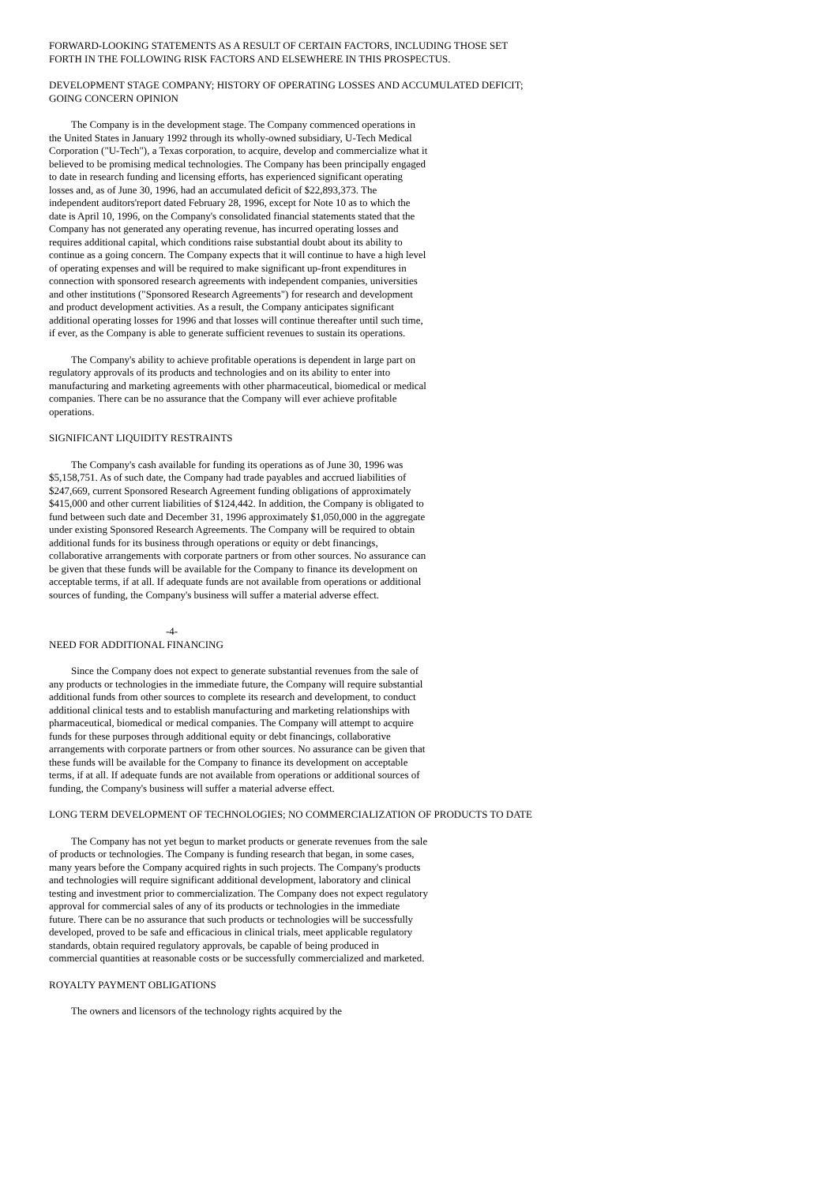FORWARD-LOOKING STATEMENTS AS A RESULT OF CERTAIN FACTORS, INCLUDING THOSE SET
FORTH IN THE FOLLOWING RISK FACTORS AND ELSEWHERE IN THIS PROSPECTUS.
DEVELOPMENT STAGE COMPANY; HISTORY OF OPERATING LOSSES AND ACCUMULATED DEFICIT;
GOING CONCERN OPINION
The Company is in the development stage. The Company commenced operations in the United States in January 1992 through its wholly-owned subsidiary, U-Tech Medical Corporation ("U-Tech"), a Texas corporation, to acquire, develop and commercialize what it believed to be promising medical technologies. The Company has been principally engaged to date in research funding and licensing efforts, has experienced significant operating losses and, as of June 30, 1996, had an accumulated deficit of $22,893,373. The independent auditors'report dated February 28, 1996, except for Note 10 as to which the date is April 10, 1996, on the Company's consolidated financial statements stated that the Company has not generated any operating revenue, has incurred operating losses and requires additional capital, which conditions raise substantial doubt about its ability to continue as a going concern. The Company expects that it will continue to have a high level of operating expenses and will be required to make significant up-front expenditures in connection with sponsored research agreements with independent companies, universities and other institutions ("Sponsored Research Agreements") for research and development and product development activities. As a result, the Company anticipates significant additional operating losses for 1996 and that losses will continue thereafter until such time, if ever, as the Company is able to generate sufficient revenues to sustain its operations.
The Company's ability to achieve profitable operations is dependent in large part on regulatory approvals of its products and technologies and on its ability to enter into manufacturing and marketing agreements with other pharmaceutical, biomedical or medical companies. There can be no assurance that the Company will ever achieve profitable operations.
SIGNIFICANT LIQUIDITY RESTRAINTS
The Company's cash available for funding its operations as of June 30, 1996 was $5,158,751. As of such date, the Company had trade payables and accrued liabilities of $247,669, current Sponsored Research Agreement funding obligations of approximately $415,000 and other current liabilities of $124,442. In addition, the Company is obligated to fund between such date and December 31, 1996 approximately $1,050,000 in the aggregate under existing Sponsored Research Agreements. The Company will be required to obtain additional funds for its business through operations or equity or debt financings, collaborative arrangements with corporate partners or from other sources. No assurance can be given that these funds will be available for the Company to finance its development on acceptable terms, if at all. If adequate funds are not available from operations or additional sources of funding, the Company's business will suffer a material adverse effect.
-4-
NEED FOR ADDITIONAL FINANCING
Since the Company does not expect to generate substantial revenues from the sale of any products or technologies in the immediate future, the Company will require substantial additional funds from other sources to complete its research and development, to conduct additional clinical tests and to establish manufacturing and marketing relationships with pharmaceutical, biomedical or medical companies. The Company will attempt to acquire funds for these purposes through additional equity or debt financings, collaborative arrangements with corporate partners or from other sources. No assurance can be given that these funds will be available for the Company to finance its development on acceptable terms, if at all. If adequate funds are not available from operations or additional sources of funding, the Company's business will suffer a material adverse effect.
LONG TERM DEVELOPMENT OF TECHNOLOGIES; NO COMMERCIALIZATION OF PRODUCTS TO DATE
The Company has not yet begun to market products or generate revenues from the sale of products or technologies. The Company is funding research that began, in some cases, many years before the Company acquired rights in such projects. The Company's products and technologies will require significant additional development, laboratory and clinical testing and investment prior to commercialization. The Company does not expect regulatory approval for commercial sales of any of its products or technologies in the immediate future. There can be no assurance that such products or technologies will be successfully developed, proved to be safe and efficacious in clinical trials, meet applicable regulatory standards, obtain required regulatory approvals, be capable of being produced in commercial quantities at reasonable costs or be successfully commercialized and marketed.
ROYALTY PAYMENT OBLIGATIONS
The owners and licensors of the technology rights acquired by the